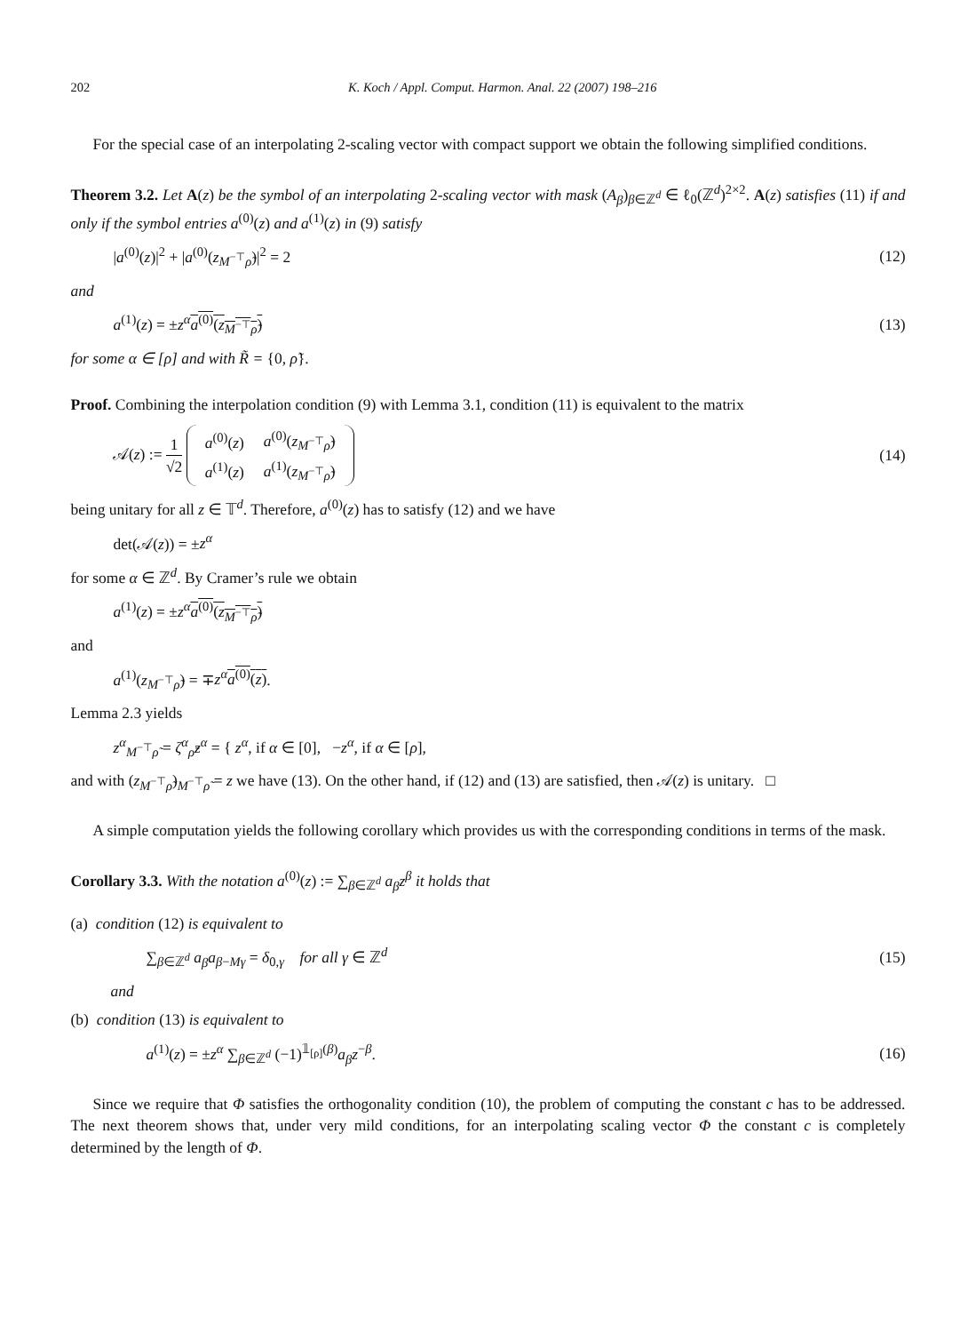202 K. Koch / Appl. Comput. Harmon. Anal. 22 (2007) 198–216
For the special case of an interpolating 2-scaling vector with compact support we obtain the following simplified conditions.
Theorem 3.2. Let A(z) be the symbol of an interpolating 2-scaling vector with mask (A<sub>β</sub>)<sub>β∈ℤ<sup>d</sup></sub> ∈ ℓ<sub>0</sub>(ℤ<sup>d</sup>)<sup>2×2</sup>. A(z) satisfies (11) if and only if the symbol entries a<sup>(0)</sup>(z) and a<sup>(1)</sup>(z) in (9) satisfy
|a<sup>(0)</sup>(z)|<sup>2</sup> + |a<sup>(0)</sup>(z<sub>M<sup>−⊤</sup>ρ̃</sub>)|<sup>2</sup> = 2 (12)
and
a<sup>(1)</sup>(z) = ±z<sup>α</sup> a<sup>(0)</sup>(z<sub>M<sup>−⊤</sup>ρ̃</sub>) (13)
for some α ∈ [ρ] and with R̃ = {0, ρ̃}.
Proof. Combining the interpolation condition (9) with Lemma 3.1, condition (11) is equivalent to the matrix
𝒜(z) := 1 √2
| a<sup>(0)</sup>( z ) | a<sup>(0)</sup>( z<sub>M<sup>−⊤</sup>ρ̃</sub>) |
| a<sup>(1)</sup>( z ) | a<sup>(1)</sup>( z<sub>M<sup>−⊤</sup>ρ̃</sub>) |
(14)
being unitary for all z ∈ 𝕋<sup>d</sup>. Therefore, a<sup>(0)</sup>(z) has to satisfy (12) and we have
det(𝒜(z)) = ±z<sup>α</sup>
for some α ∈ ℤ<sup>d</sup>. By Cramer’s rule we obtain
a<sup>(1)</sup>(z) = ±z<sup>α</sup> a<sup>(0)</sup>(z<sub>M<sup>−⊤</sup>ρ̃</sub>)
and
a<sup>(1)</sup>(z<sub>M<sup>−⊤</sup>ρ̃</sub>) = ∓z<sup>α</sup> a<sup>(0)</sup>(z).
Lemma 2.3 yields
z<sup>α</sup><sub>M<sup>−⊤</sup>ρ̃</sub> = ζ<sup>α</sup><sub>ρ̃</sub>z<sup>α</sup> = { z<sup>α</sup>, if α ∈ [0], −z<sup>α</sup>, if α ∈ [ρ],
and with (z<sub>M<sup>−⊤</sup>ρ̃</sub>)<sub>M<sup>−⊤</sup>ρ̃</sub> = z we have (13). On the other hand, if (12) and (13) are satisfied, then 𝒜(z) is unitary. □
A simple computation yields the following corollary which provides us with the corresponding conditions in terms of the mask.
Corollary 3.3. With the notation a<sup>(0)</sup>(z) := ∑<sub>β∈ℤ<sup>d</sup></sub> a<sub>β</sub>z<sup>β</sup> it holds that
(a) condition (12) is equivalent to
∑<sub>β∈ℤ<sup>d</sup></sub> a<sub>β</sub>a<sub>β−Mγ</sub> = δ<sub>0,γ</sub> for all γ ∈ ℤ<sup>d</sup> (15)
and
(b) condition (13) is equivalent to
a<sup>(1)</sup>(z) = ±z<sup>α</sup> ∑<sub>β∈ℤ<sup>d</sup></sub> (−1)<sup>𝟙<sub>[ρ]</sub>(β)</sup>a<sub>β</sub>z<sup>−β</sup>. (16)
Since we require that Φ satisfies the orthogonality condition (10), the problem of computing the constant c has to be addressed. The next theorem shows that, under very mild conditions, for an interpolating scaling vector Φ the constant c is completely determined by the length of Φ.